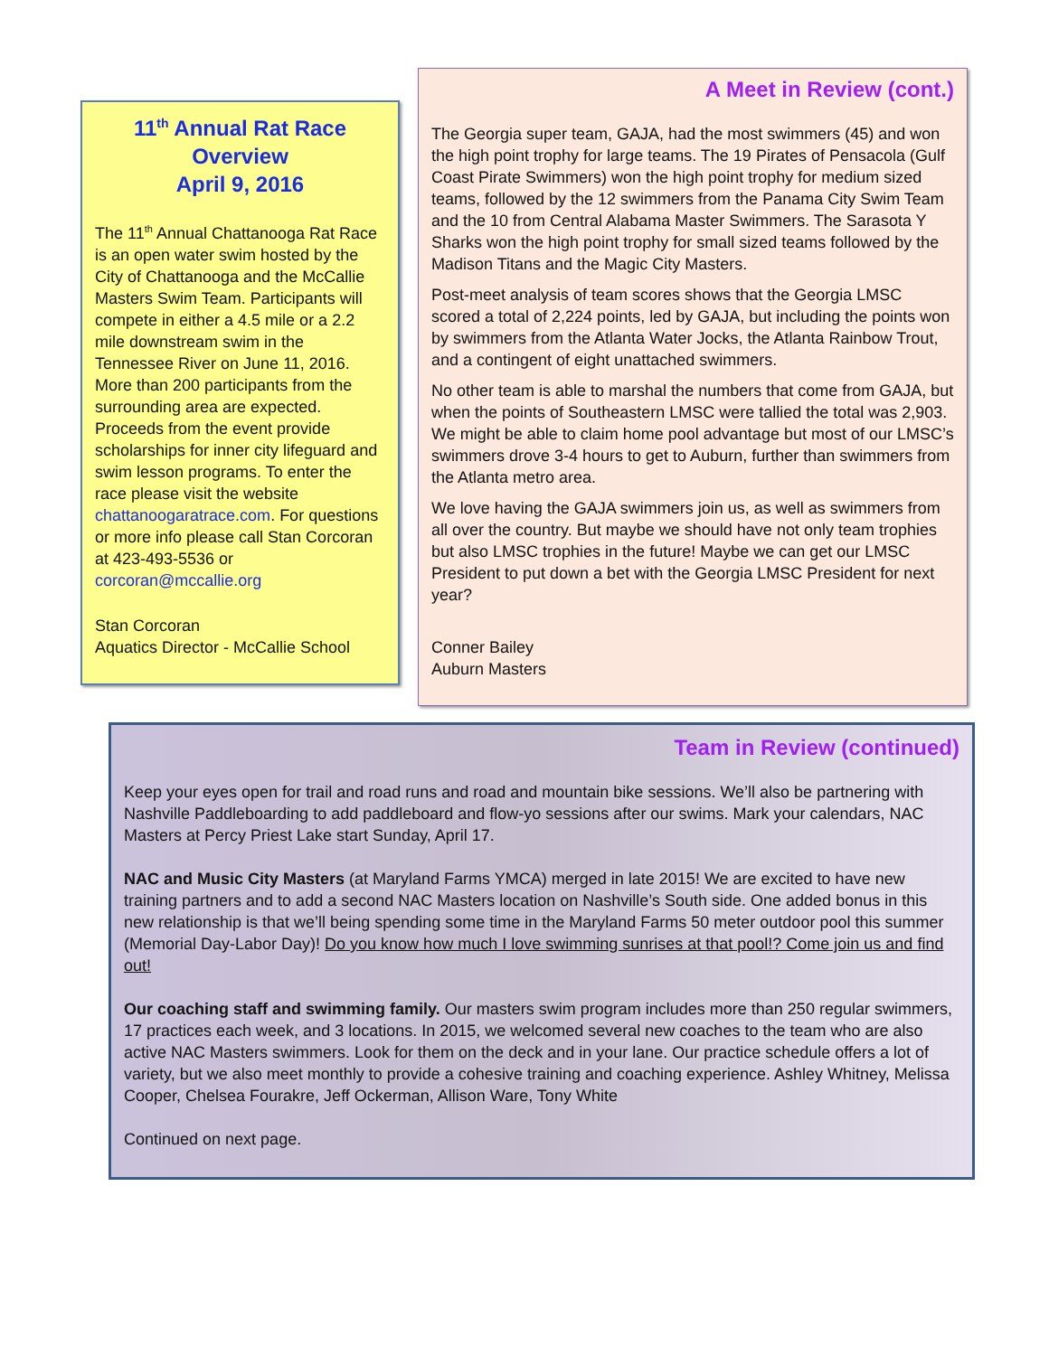11<sup>th</sup> Annual Rat Race Overview
April 9, 2016
The 11<sup>th</sup> Annual Chattanooga Rat Race is an open water swim hosted by the City of Chattanooga and the McCallie Masters Swim Team. Participants will compete in either a 4.5 mile or a 2.2 mile downstream swim in the Tennessee River on June 11, 2016. More than 200 participants from the surrounding area are expected. Proceeds from the event provide scholarships for inner city lifeguard and swim lesson programs. To enter the race please visit the website chattanoogaratrace.com. For questions or more info please call Stan Corcoran at 423-493-5536 or corcoran@mccallie.org
Stan Corcoran
Aquatics Director - McCallie School
A Meet in Review (cont.)
The Georgia super team, GAJA, had the most swimmers (45) and won the high point trophy for large teams. The 19 Pirates of Pensacola (Gulf Coast Pirate Swimmers) won the high point trophy for medium sized teams, followed by the 12 swimmers from the Panama City Swim Team and the 10 from Central Alabama Master Swimmers. The Sarasota Y Sharks won the high point trophy for small sized teams followed by the Madison Titans and the Magic City Masters.
Post-meet analysis of team scores shows that the Georgia LMSC scored a total of 2,224 points, led by GAJA, but including the points won by swimmers from the Atlanta Water Jocks, the Atlanta Rainbow Trout, and a contingent of eight unattached swimmers.
No other team is able to marshal the numbers that come from GAJA, but when the points of Southeastern LMSC were tallied the total was 2,903. We might be able to claim home pool advantage but most of our LMSC’s swimmers drove 3-4 hours to get to Auburn, further than swimmers from the Atlanta metro area.
We love having the GAJA swimmers join us, as well as swimmers from all over the country. But maybe we should have not only team trophies but also LMSC trophies in the future! Maybe we can get our LMSC President to put down a bet with the Georgia LMSC President for next year?
Conner Bailey
Auburn Masters
Team in Review (continued)
Keep your eyes open for trail and road runs and road and mountain bike sessions. We’ll also be partnering with Nashville Paddleboarding to add paddleboard and flow-yo sessions after our swims. Mark your calendars, NAC Masters at Percy Priest Lake start Sunday, April 17.
NAC and Music City Masters (at Maryland Farms YMCA) merged in late 2015! We are excited to have new training partners and to add a second NAC Masters location on Nashville’s South side. One added bonus in this new relationship is that we’ll being spending some time in the Maryland Farms 50 meter outdoor pool this summer (Memorial Day-Labor Day)! Do you know how much I love swimming sunrises at that pool!? Come join us and find out!
Our coaching staff and swimming family. Our masters swim program includes more than 250 regular swimmers, 17 practices each week, and 3 locations. In 2015, we welcomed several new coaches to the team who are also active NAC Masters swimmers. Look for them on the deck and in your lane. Our practice schedule offers a lot of variety, but we also meet monthly to provide a cohesive training and coaching experience. Ashley Whitney, Melissa Cooper, Chelsea Fourakre, Jeff Ockerman, Allison Ware, Tony White
Continued on next page.